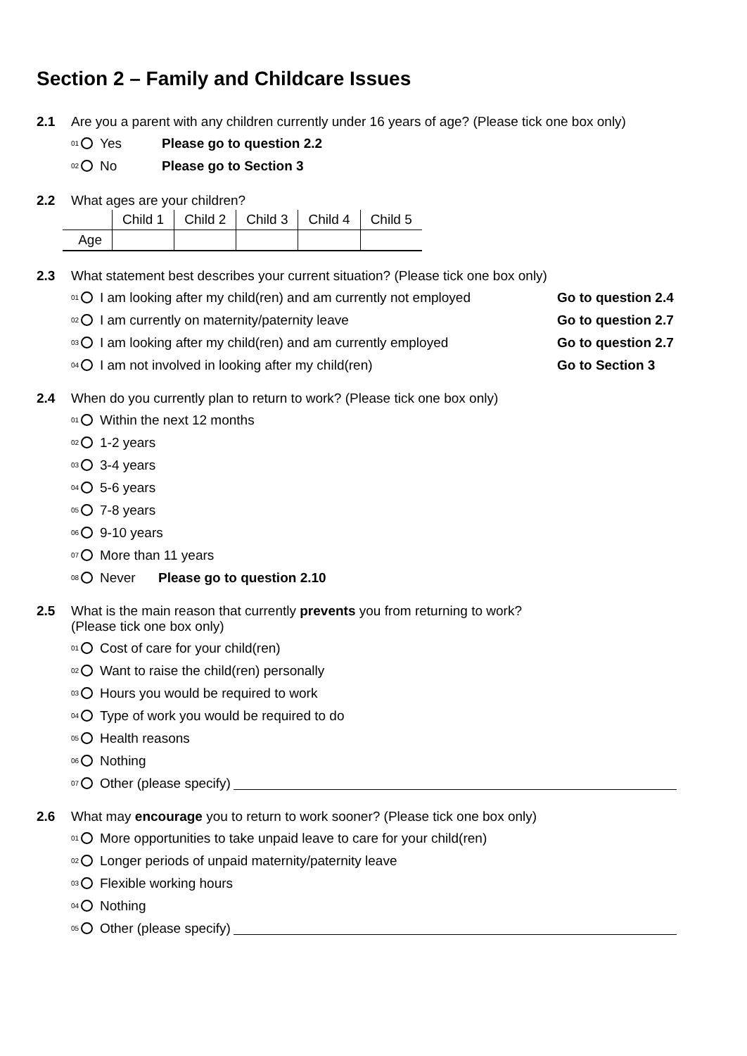Section 2 – Family and Childcare Issues
2.1 Are you a parent with any children currently under 16 years of age? (Please tick one box only)
01 Yes Please go to question 2.2
02 No Please go to Section 3
2.2 What ages are your children?
| | Child 1 | Child 2 | Child 3 | Child 4 | Child 5 |
| Age | | | | | |
2.3 What statement best describes your current situation? (Please tick one box only)
01 I am looking after my child(ren) and am currently not employed Go to question 2.4
02 I am currently on maternity/paternity leave Go to question 2.7
03 I am looking after my child(ren) and am currently employed Go to question 2.7
04 I am not involved in looking after my child(ren) Go to Section 3
2.4 When do you currently plan to return to work? (Please tick one box only)
01 Within the next 12 months
02 1-2 years
03 3-4 years
04 5-6 years
05 7-8 years
06 9-10 years
07 More than 11 years
08 Never Please go to question 2.10
2.5 What is the main reason that currently prevents you from returning to work?
(Please tick one box only)
01 Cost of care for your child(ren)
02 Want to raise the child(ren) personally
03 Hours you would be required to work
04 Type of work you would be required to do
05 Health reasons
06 Nothing
07 Other (please specify)
2.6 What may encourage you to return to work sooner? (Please tick one box only)
01 More opportunities to take unpaid leave to care for your child(ren)
02 Longer periods of unpaid maternity/paternity leave
03 Flexible working hours
04 Nothing
05 Other (please specify)